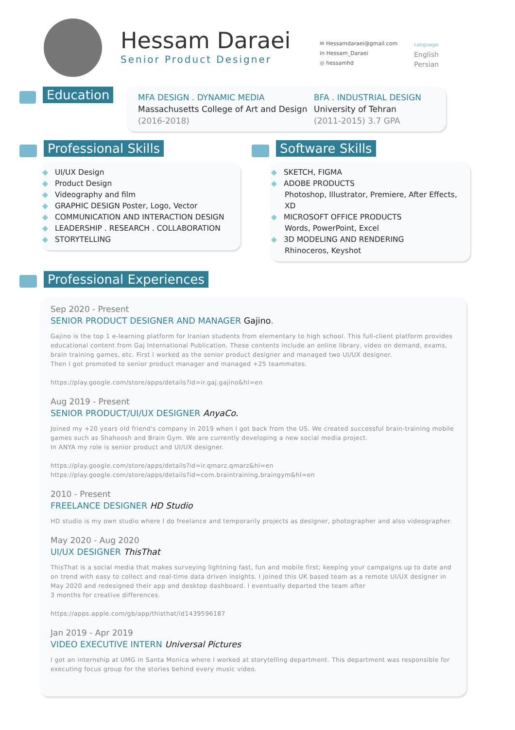Hessam Daraei
Senior Product Designer
✉ Hessamdaraei@gmail.com
in Hessam_Daraei
◎ hessamhd
Language:
English
Persian
Education
MFA DESIGN . DYNAMIC MEDIA
Massachusetts College of Art and Design
(2016-2018)
BFA . INDUSTRIAL DESIGN
University of Tehran
(2011-2015) 3.7 GPA
Professional Skills
◆ UI/UX Design
◆ Product Design
◆ Videography and film
◆ GRAPHIC DESIGN Poster, Logo, Vector
◆ COMMUNICATION AND INTERACTION DESIGN
◆ LEADERSHIP . RESEARCH . COLLABORATION
◆ STORYTELLING
Software Skills
◆ SKETCH, FIGMA
◆ ADOBE PRODUCTS
Photoshop, Illustrator, Premiere, After Effects, XD
◆ MICROSOFT OFFICE PRODUCTS
Words, PowerPoint, Excel
◆ 3D MODELING AND RENDERING
Rhinoceros, Keyshot
Professional Experiences
Sep 2020 - Present
SENIOR PRODUCT DESIGNER AND MANAGER Gajino.
Gajino is the top 1 e-learning platform for Iranian students from elementary to high school. This full-client platform provides educational content from Gaj International Publication. These contents include an online library, video on demand, exams, brain training games, etc. First I worked as the senior product designer and managed two UI/UX designer.
Then I got promoted to senior product manager and managed +25 teammates.
https://play.google.com/store/apps/details?id=ir.gaj.gajino&hl=en
Aug 2019 - Present
SENIOR PRODUCT/UI/UX DESIGNER AnyaCo.
Joined my +20 years old friend's company in 2019 when I got back from the US. We created successful brain-training mobile games such as Shahoosh and Brain Gym. We are currently developing a new social media project.
In ANYA my role is senior product and UI/UX designer.
https://play.google.com/store/apps/details?id=ir.qmarz.qmarz&hl=en
https://play.google.com/store/apps/details?id=com.braintraining.braingym&hl=en
2010 - Present
FREELANCE DESIGNER HD Studio
HD studio is my own studio where I do freelance and temporarily projects as designer, photographer and also videographer.
May 2020 - Aug 2020
UI/UX DESIGNER ThisThat
ThisThat is a social media that makes surveying lightning fast, fun and mobile first; keeping your campaigns up to date and on trend with easy to collect and real-time data driven insights. I joined this UK based team as a remote UI/UX designer in May 2020 and redesigned their app and desktop dashboard. I eventually departed the team after
3 months for creative differences.
https://apps.apple.com/gb/app/thisthat/id1439596187
Jan 2019 - Apr 2019
VIDEO EXECUTIVE INTERN Universal Pictures
I got an internship at UMG in Santa Monica where I worked at storytelling department. This department was responsible for executing focus group for the stories behind every music video.